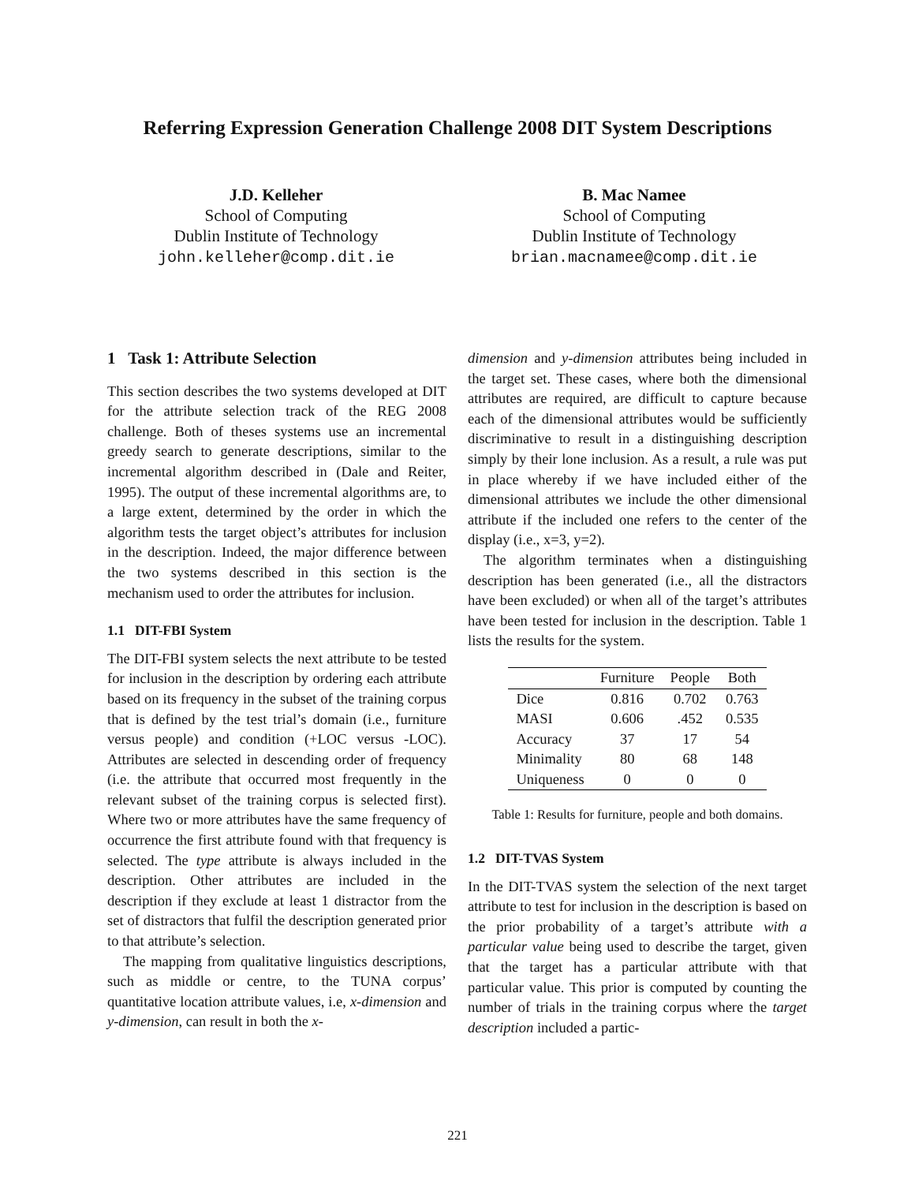Referring Expression Generation Challenge 2008 DIT System Descriptions
J.D. Kelleher
School of Computing
Dublin Institute of Technology
john.kelleher@comp.dit.ie
B. Mac Namee
School of Computing
Dublin Institute of Technology
brian.macnamee@comp.dit.ie
1 Task 1: Attribute Selection
This section describes the two systems developed at DIT for the attribute selection track of the REG 2008 challenge. Both of theses systems use an incremental greedy search to generate descriptions, similar to the incremental algorithm described in (Dale and Reiter, 1995). The output of these incremental algorithms are, to a large extent, determined by the order in which the algorithm tests the target object’s attributes for inclusion in the description. Indeed, the major difference between the two systems described in this section is the mechanism used to order the attributes for inclusion.
1.1 DIT-FBI System
The DIT-FBI system selects the next attribute to be tested for inclusion in the description by ordering each attribute based on its frequency in the subset of the training corpus that is defined by the test trial’s domain (i.e., furniture versus people) and condition (+LOC versus -LOC). Attributes are selected in descending order of frequency (i.e. the attribute that occurred most frequently in the relevant subset of the training corpus is selected first). Where two or more attributes have the same frequency of occurrence the first attribute found with that frequency is selected. The type attribute is always included in the description. Other attributes are included in the description if they exclude at least 1 distractor from the set of distractors that fulfil the description generated prior to that attribute’s selection.
The mapping from qualitative linguistics descriptions, such as middle or centre, to the TUNA corpus’ quantitative location attribute values, i.e, x-dimension and y-dimension, can result in both the x-
dimension and y-dimension attributes being included in the target set. These cases, where both the dimensional attributes are required, are difficult to capture because each of the dimensional attributes would be sufficiently discriminative to result in a distinguishing description simply by their lone inclusion. As a result, a rule was put in place whereby if we have included either of the dimensional attributes we include the other dimensional attribute if the included one refers to the center of the display (i.e., x=3, y=2).
The algorithm terminates when a distinguishing description has been generated (i.e., all the distractors have been excluded) or when all of the target’s attributes have been tested for inclusion in the description. Table 1 lists the results for the system.
| | Furniture | People | Both |
| --- | --- | --- | --- |
| Dice | 0.816 | 0.702 | 0.763 |
| MASI | 0.606 | .452 | 0.535 |
| Accuracy | 37 | 17 | 54 |
| Minimality | 80 | 68 | 148 |
| Uniqueness | 0 | 0 | 0 |
Table 1: Results for furniture, people and both domains.
1.2 DIT-TVAS System
In the DIT-TVAS system the selection of the next target attribute to test for inclusion in the description is based on the prior probability of a target’s attribute with a particular value being used to describe the target, given that the target has a particular attribute with that particular value. This prior is computed by counting the number of trials in the training corpus where the target description included a partic-
221